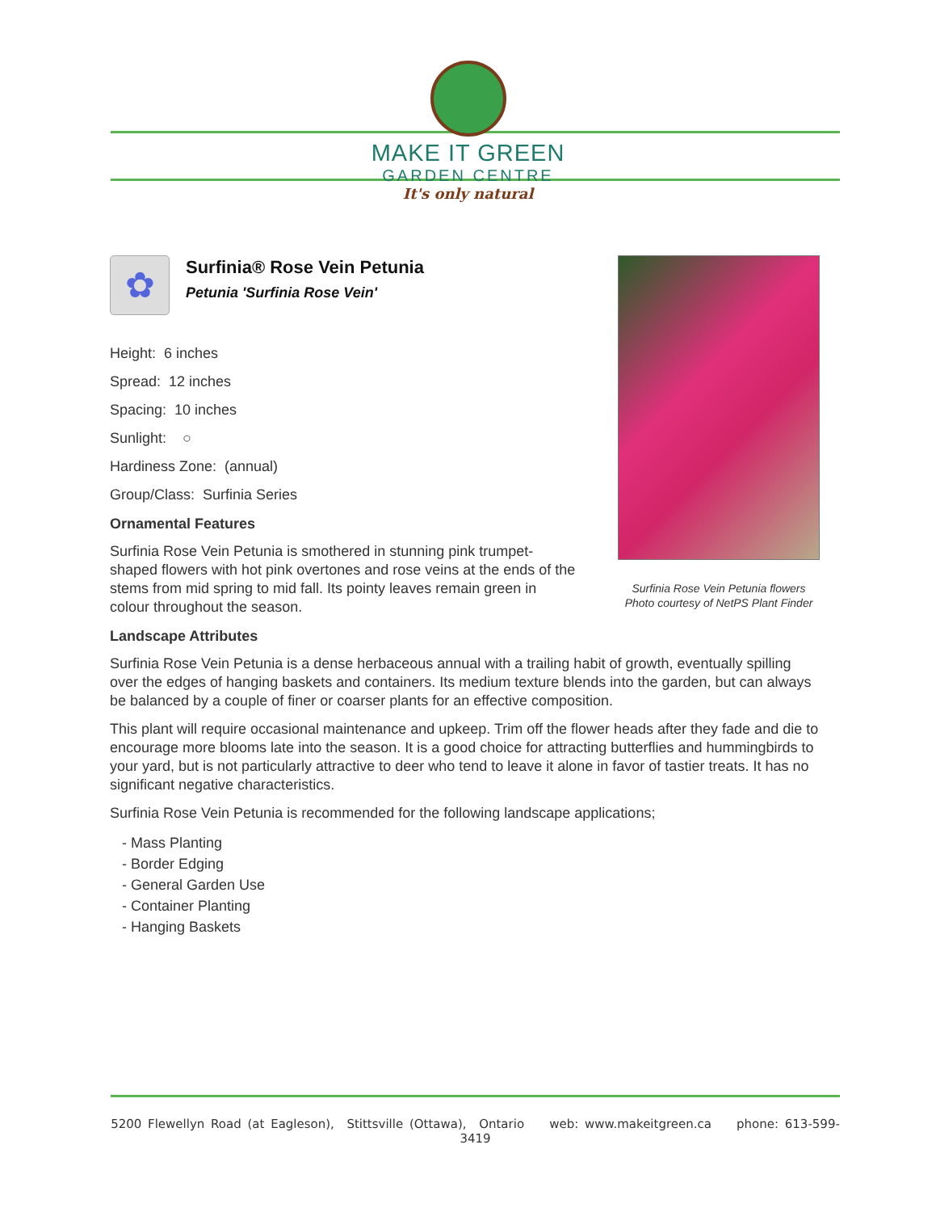MAKE IT GREEN
GARDEN CENTRE
It's only natural
✿
Surfinia® Rose Vein Petunia
Petunia 'Surfinia Rose Vein'
Height: 6 inches
Spread: 12 inches
Spacing: 10 inches
Sunlight: ○
Hardiness Zone: (annual)
Group/Class: Surfinia Series
Ornamental Features
Surfinia Rose Vein Petunia is smothered in stunning pink trumpet-shaped flowers with hot pink overtones and rose veins at the ends of the stems from mid spring to mid fall. Its pointy leaves remain green in colour throughout the season.
Landscape Attributes
Surfinia Rose Vein Petunia is a dense herbaceous annual with a trailing habit of growth, eventually spilling over the edges of hanging baskets and containers. Its medium texture blends into the garden, but can always be balanced by a couple of finer or coarser plants for an effective composition.
This plant will require occasional maintenance and upkeep. Trim off the flower heads after they fade and die to encourage more blooms late into the season. It is a good choice for attracting butterflies and hummingbirds to your yard, but is not particularly attractive to deer who tend to leave it alone in favor of tastier treats. It has no significant negative characteristics.
Surfinia Rose Vein Petunia is recommended for the following landscape applications;
- Mass Planting
- Border Edging
- General Garden Use
- Container Planting
- Hanging Baskets
Surfinia Rose Vein Petunia flowers
Photo courtesy of NetPS Plant Finder
5200 Flewellyn Road (at Eagleson), Stittsville (Ottawa), Ontario web: www.makeitgreen.ca phone: 613-599-3419